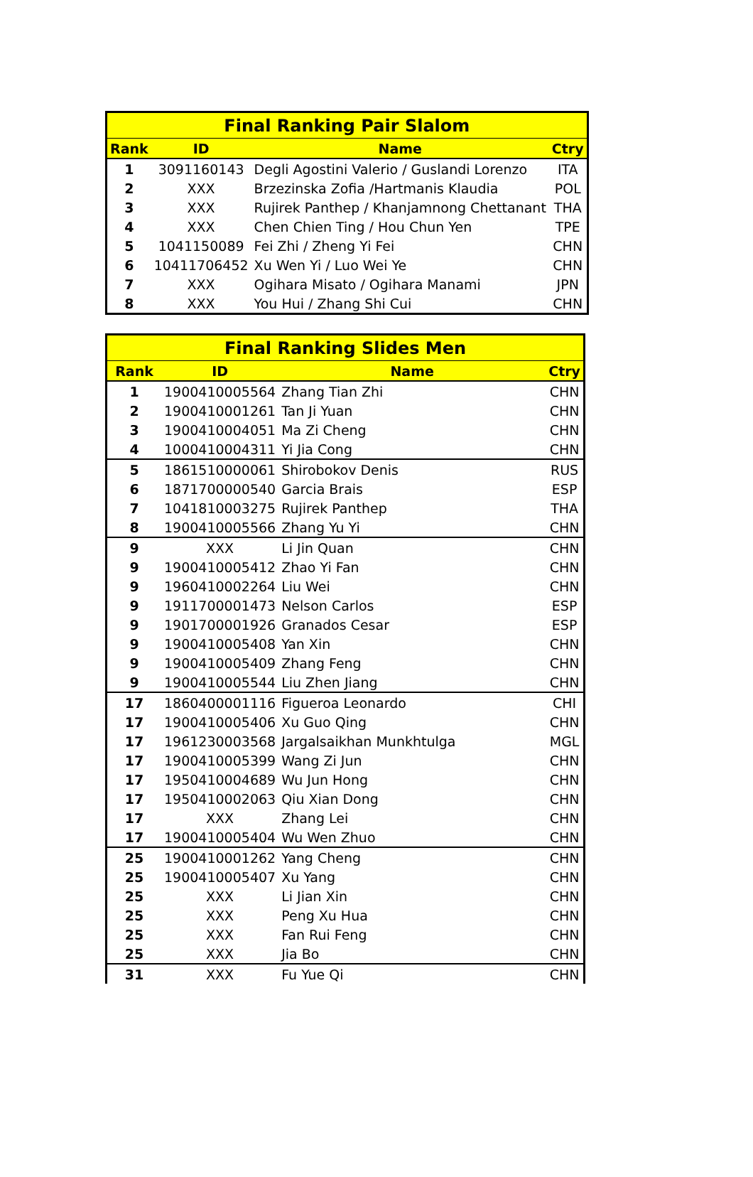| Final Ranking Pair Slalom | | | |
| --- | --- | --- | --- |
| Rank | ID | Name | Ctry |
| 1 | 3091160143 | Degli Agostini Valerio / Guslandi Lorenzo | ITA |
| 2 | XXX | Brzezinska Zofia /Hartmanis Klaudia | POL |
| 3 | XXX | Rujirek Panthep / Khanjamnong Chettanant | THA |
| 4 | XXX | Chen Chien Ting / Hou Chun Yen | TPE |
| 5 | 1041150089 | Fei Zhi / Zheng Yi Fei | CHN |
| 6 | 10411706452 | Xu Wen Yi / Luo Wei Ye | CHN |
| 7 | XXX | Ogihara Misato / Ogihara Manami | JPN |
| 8 | XXX | You Hui / Zhang Shi Cui | CHN |
| Final Ranking Slides Men | | | |
| --- | --- | --- | --- |
| Rank | ID | Name | Ctry |
| 1 | 1900410005564 | Zhang Tian Zhi | CHN |
| 2 | 1900410001261 | Tan Ji Yuan | CHN |
| 3 | 1900410004051 | Ma Zi Cheng | CHN |
| 4 | 1000410004311 | Yi Jia Cong | CHN |
| 5 | 1861510000061 | Shirobokov Denis | RUS |
| 6 | 1871700000540 | Garcia Brais | ESP |
| 7 | 1041810003275 | Rujirek Panthep | THA |
| 8 | 1900410005566 | Zhang Yu Yi | CHN |
| 9 | XXX | Li Jin Quan | CHN |
| 9 | 1900410005412 | Zhao Yi Fan | CHN |
| 9 | 1960410002264 | Liu Wei | CHN |
| 9 | 1911700001473 | Nelson Carlos | ESP |
| 9 | 1901700001926 | Granados Cesar | ESP |
| 9 | 1900410005408 | Yan Xin | CHN |
| 9 | 1900410005409 | Zhang Feng | CHN |
| 9 | 1900410005544 | Liu Zhen Jiang | CHN |
| 17 | 1860400001116 | Figueroa Leonardo | CHI |
| 17 | 1900410005406 | Xu Guo Qing | CHN |
| 17 | 1961230003568 | Jargalsaikhan Munkhtulga | MGL |
| 17 | 1900410005399 | Wang Zi Jun | CHN |
| 17 | 1950410004689 | Wu Jun Hong | CHN |
| 17 | 1950410002063 | Qiu Xian Dong | CHN |
| 17 | XXX | Zhang Lei | CHN |
| 17 | 1900410005404 | Wu Wen Zhuo | CHN |
| 25 | 1900410001262 | Yang Cheng | CHN |
| 25 | 1900410005407 | Xu Yang | CHN |
| 25 | XXX | Li Jian Xin | CHN |
| 25 | XXX | Peng Xu Hua | CHN |
| 25 | XXX | Fan Rui Feng | CHN |
| 25 | XXX | Jia Bo | CHN |
| 31 | XXX | Fu Yue Qi | CHN |